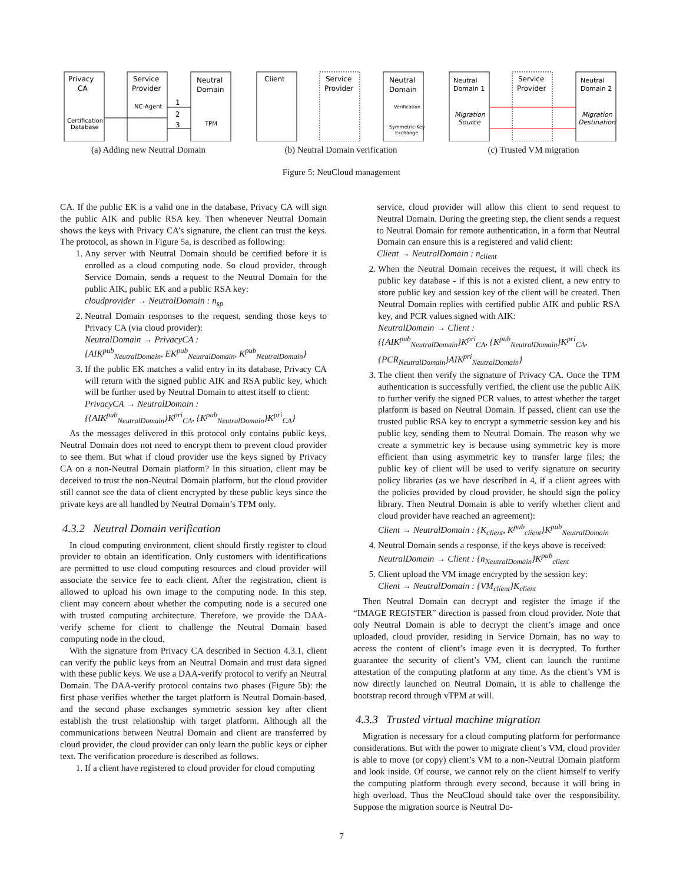Privacy
CA
Service
Provider
Neutral
Domain
NC-Agent
Certification
Database
TPM
1
2
3
(a) Adding new Neutral Domain
Client
Service
Provider
Neutral
Domain
Verification
Symmetric-Key
Exchange
(b) Neutral Domain verification
Neutral
Domain 1
Migration
Source
Service
Provider
Neutral
Domain 2
Migration
Destination
(c) Trusted VM migration
Figure 5: NeuCloud management
CA. If the public EK is a valid one in the database, Privacy CA will sign the public AIK and public RSA key. Then whenever Neutral Domain shows the keys with Privacy CA’s signature, the client can trust the keys. The protocol, as shown in Figure 5a, is described as following:
1. Any server with Neutral Domain should be certified before it is enrolled as a cloud computing node. So cloud provider, through Service Domain, sends a request to the Neutral Domain for the public AIK, public EK and a public RSA key:
cloudprovider → NeutralDomain : n<sub>sp</sub>
2. Neutral Domain responses to the request, sending those keys to Privacy CA (via cloud provider):
NeutralDomain → PrivacyCA :
{AIK<sup>pub</sup><sub>NeutralDomain</sub>, EK<sup>pub</sup><sub>NeutralDomain</sub>, K<sup>pub</sup><sub>NeutralDomain</sub>}
3. If the public EK matches a valid entry in its database, Privacy CA will return with the signed public AIK and RSA public key, which will be further used by Neutral Domain to attest itself to client:
PrivacyCA → NeutralDomain :
{{AIK<sup>pub</sup><sub>NeutralDomain</sub>}K<sup>pri</sup><sub>CA</sub>, {K<sup>pub</sup><sub>NeutralDomain</sub>}K<sup>pri</sup><sub>CA</sub>}
As the messages delivered in this protocol only contains public keys, Neutral Domain does not need to encrypt them to prevent cloud provider to see them. But what if cloud provider use the keys signed by Privacy CA on a non-Neutral Domain platform? In this situation, client may be deceived to trust the non-Neutral Domain platform, but the cloud provider still cannot see the data of client encrypted by these public keys since the private keys are all handled by Neutral Domain’s TPM only.
4.3.2 Neutral Domain verification
In cloud computing environment, client should firstly register to cloud provider to obtain an identification. Only customers with identifications are permitted to use cloud computing resources and cloud provider will associate the service fee to each client. After the registration, client is allowed to upload his own image to the computing node. In this step, client may concern about whether the computing node is a secured one with trusted computing architecture. Therefore, we provide the DAA-verify scheme for client to challenge the Neutral Domain based computing node in the cloud.
With the signature from Privacy CA described in Section 4.3.1, client can verify the public keys from an Neutral Domain and trust data signed with these public keys. We use a DAA-verify protocol to verify an Neutral Domain. The DAA-verify protocol contains two phases (Figure 5b): the first phase verifies whether the target platform is Neutral Domain-based, and the second phase exchanges symmetric session key after client establish the trust relationship with target platform. Although all the communications between Neutral Domain and client are transferred by cloud provider, the cloud provider can only learn the public keys or cipher text. The verification procedure is described as follows.
1. If a client have registered to cloud provider for cloud computing
service, cloud provider will allow this client to send request to Neutral Domain. During the greeting step, the client sends a request to Neutral Domain for remote authentication, in a form that Neutral Domain can ensure this is a registered and valid client:
Client → NeutralDomain : n<sub>client</sub>
2. When the Neutral Domain receives the request, it will check its public key database - if this is not a existed client, a new entry to store public key and session key of the client will be created. Then Neutral Domain replies with certified public AIK and public RSA key, and PCR values signed with AIK:
NeutralDomain → Client :
{{AIK<sup>pub</sup><sub>NeutralDomain</sub>}K<sup>pri</sup><sub>CA</sub>, {K<sup>pub</sup><sub>NeutralDomain</sub>}K<sup>pri</sup><sub>CA</sub>,
{PCR<sub>NeutralDomain</sub>}AIK<sup>pri</sup><sub>NeutralDomain</sub>}
3. The client then verify the signature of Privacy CA. Once the TPM authentication is successfully verified, the client use the public AIK to further verify the signed PCR values, to attest whether the target platform is based on Neutral Domain. If passed, client can use the trusted public RSA key to encrypt a symmetric session key and his public key, sending them to Neutral Domain. The reason why we create a symmetric key is because using symmetric key is more efficient than using asymmetric key to transfer large files; the public key of client will be used to verify signature on security policy libraries (as we have described in 4, if a client agrees with the policies provided by cloud provider, he should sign the policy library. Then Neutral Domain is able to verify whether client and cloud provider have reached an agreement):
Client → NeutralDomain : {K<sub>client</sub>, K<sup>pub</sup><sub>client</sub>}K<sup>pub</sup><sub>NeutralDomain</sub>
4. Neutral Domain sends a response, if the keys above is received:
NeutralDomain → Client : {n<sub>NeutralDomain</sub>}K<sup>pub</sup><sub>client</sub>
5. Client upload the VM image encrypted by the session key:
Client → NeutralDomain : {VM<sub>client</sub>}K<sub>client</sub>
Then Neutral Domain can decrypt and register the image if the “IMAGE REGISTER” direction is passed from cloud provider. Note that only Neutral Domain is able to decrypt the client’s image and once uploaded, cloud provider, residing in Service Domain, has no way to access the content of client’s image even it is decrypted. To further guarantee the security of client’s VM, client can launch the runtime attestation of the computing platform at any time. As the client’s VM is now directly launched on Neutral Domain, it is able to challenge the bootstrap record through vTPM at will.
4.3.3 Trusted virtual machine migration
Migration is necessary for a cloud computing platform for performance considerations. But with the power to migrate client’s VM, cloud provider is able to move (or copy) client’s VM to a non-Neutral Domain platform and look inside. Of course, we cannot rely on the client himself to verify the computing platform through every second, because it will bring in high overload. Thus the NeuCloud should take over the responsibility. Suppose the migration source is Neutral Do-
7